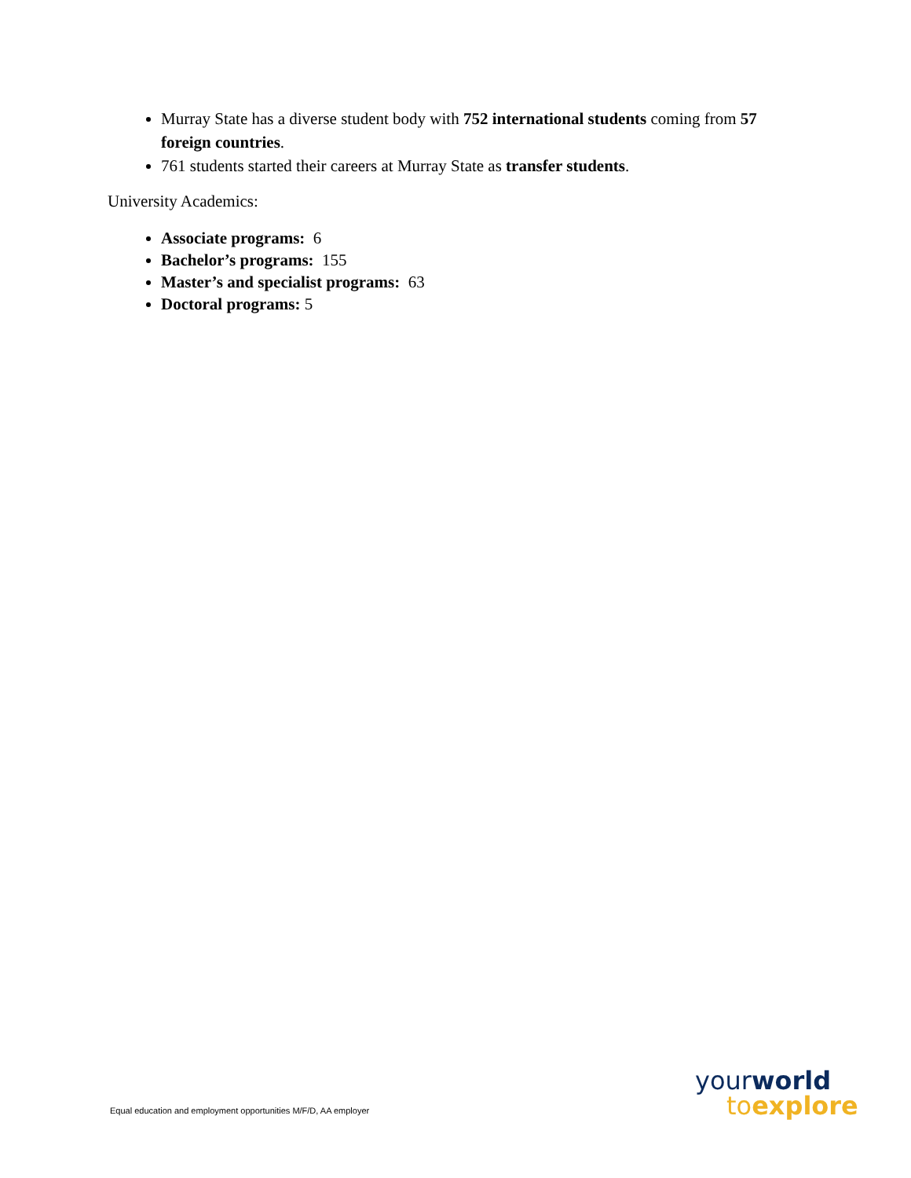Murray State has a diverse student body with 752 international students coming from 57 foreign countries.
761 students started their careers at Murray State as transfer students.
University Academics:
Associate programs: 6
Bachelor’s programs: 155
Master’s and specialist programs: 63
Doctoral programs: 5
Equal education and employment opportunities M/F/D, AA employer
your world
to explore